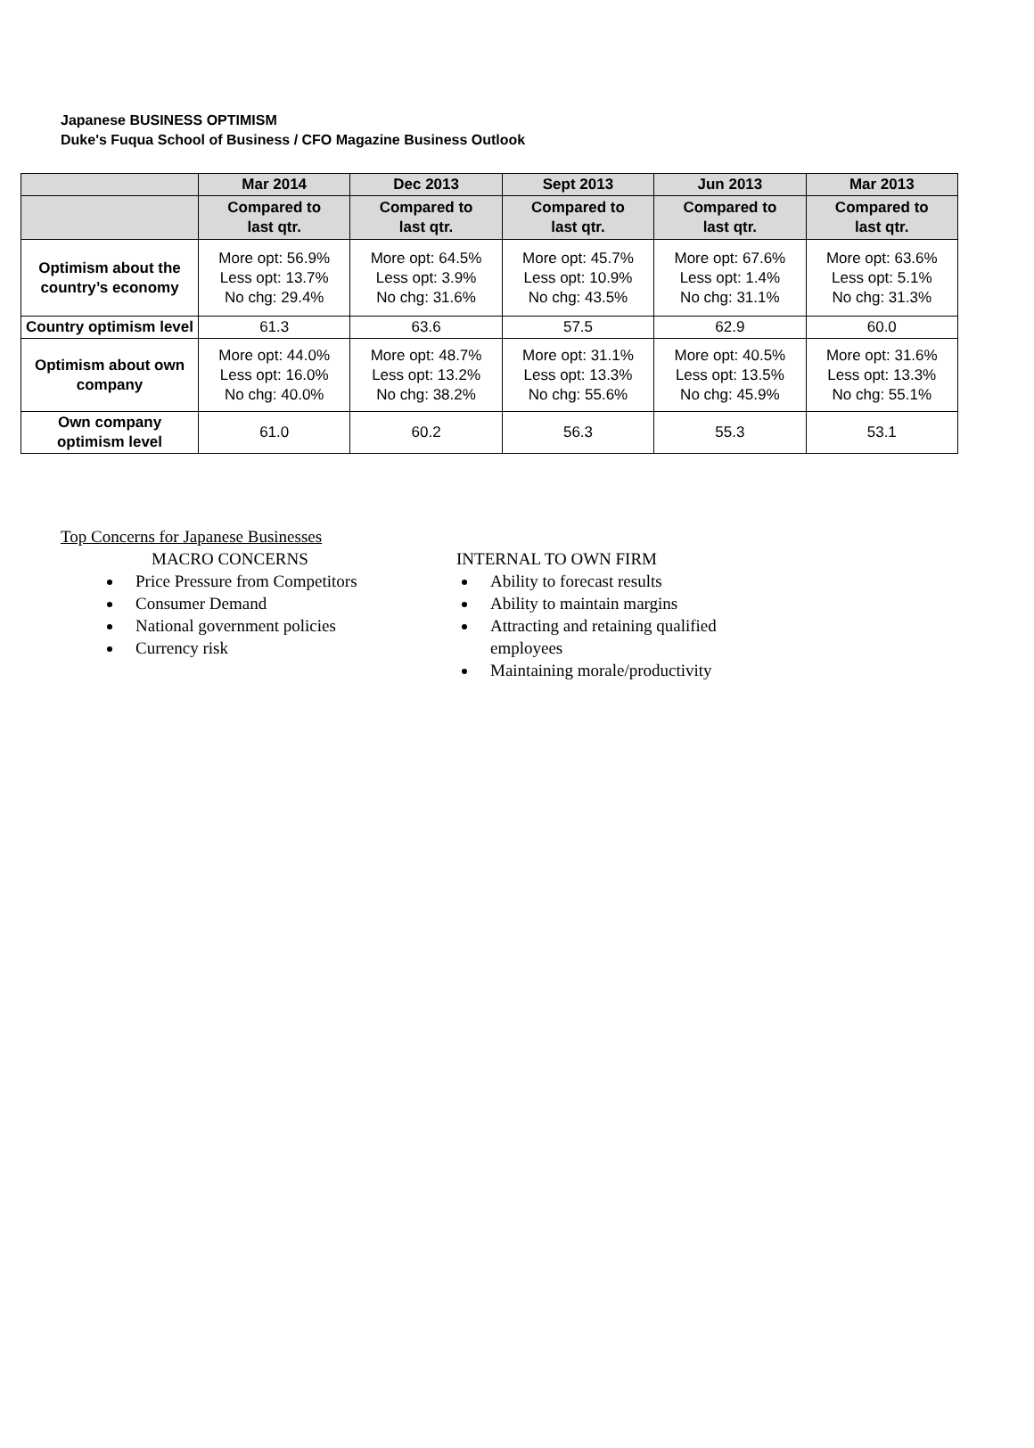Japanese BUSINESS OPTIMISM
Duke's Fuqua School of Business / CFO Magazine Business Outlook
| | Mar 2014 | Dec 2013 | Sept 2013 | Jun 2013 | Mar 2013 |
| --- | --- | --- | --- | --- | --- |
| | Compared to last qtr. | Compared to last qtr. | Compared to last qtr. | Compared to last qtr. | Compared to last qtr. |
| Optimism about the country’s economy | More opt: 56.9% Less opt: 13.7% No chg: 29.4% | More opt: 64.5% Less opt: 3.9% No chg: 31.6% | More opt: 45.7% Less opt: 10.9% No chg: 43.5% | More opt: 67.6% Less opt: 1.4% No chg: 31.1% | More opt: 63.6% Less opt: 5.1% No chg: 31.3% |
| Country optimism level | 61.3 | 63.6 | 57.5 | 62.9 | 60.0 |
| Optimism about own company | More opt: 44.0% Less opt: 16.0% No chg: 40.0% | More opt: 48.7% Less opt: 13.2% No chg: 38.2% | More opt: 31.1% Less opt: 13.3% No chg: 55.6% | More opt: 40.5% Less opt: 13.5% No chg: 45.9% | More opt: 31.6% Less opt: 13.3% No chg: 55.1% |
| Own company optimism level | 61.0 | 60.2 | 56.3 | 55.3 | 53.1 |
Top Concerns for Japanese Businesses
MACRO CONCERNS
Price Pressure from Competitors
Consumer Demand
National government policies
Currency risk
INTERNAL TO OWN FIRM
Ability to forecast results
Ability to maintain margins
Attracting and retaining qualified employees
Maintaining morale/productivity